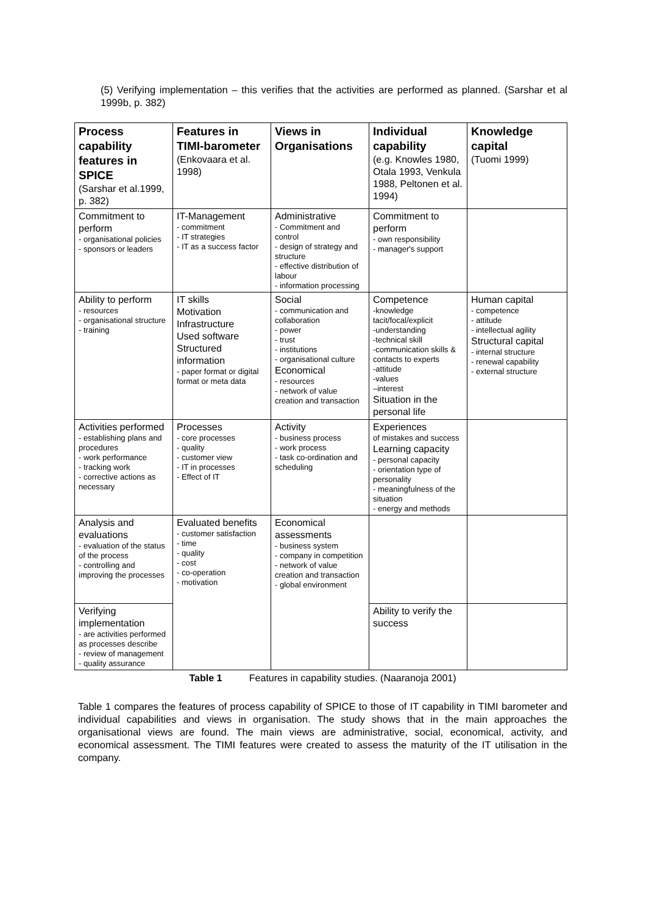(5) Verifying implementation – this verifies that the activities are performed as planned. (Sarshar et al 1999b, p. 382)
| Process capability features in SPICE (Sarshar et al.1999, p. 382) | Features in TIMI-barometer (Enkovaara et al. 1998) | Views in Organisations | Individual capability (e.g. Knowles 1980, Otala 1993, Venkula 1988, Peltonen et al. 1994) | Knowledge capital (Tuomi 1999) |
| --- | --- | --- | --- | --- |
| Commitment to perform - organisational policies - sponsors or leaders | IT-Management - commitment - IT strategies - IT as a success factor | Administrative - Commitment and control - design of strategy and structure - effective distribution of labour - information processing | Commitment to perform - own responsibility - manager's support | |
| Ability to perform - resources - organisational structure - training | IT skills Motivation Infrastructure Used software Structured information - paper format or digital format or meta data | Social - communication and collaboration - power - trust - institutions - organisational culture Economical - resources - network of value creation and transaction | Competence -knowledge tacit/focal/explicit -understanding -technical skill -communication skills & contacts to experts -attitude -values –interest Situation in the personal life | Human capital - competence - attitude - intellectual agility Structural capital - internal structure - renewal capability - external structure |
| Activities performed - establishing plans and procedures - work performance - tracking work - corrective actions as necessary | Processes - core processes - quality - customer view - IT in processes - Effect of IT | Activity - business process - work process - task co-ordination and scheduling | Experiences of mistakes and success Learning capacity - personal capacity - orientation type of personality - meaningfulness of the situation - energy and methods | |
| Analysis and evaluations - evaluation of the status of the process - controlling and improving the processes | Evaluated benefits - customer satisfaction - time - quality - cost - co-operation - motivation | Economical assessments - business system - company in competition - network of value creation and transaction - global environment | | |
| Verifying implementation - are activities performed as processes describe - review of management - quality assurance | | | Ability to verify the success | |
Table 1 Features in capability studies. (Naaranoja 2001)
Table 1 compares the features of process capability of SPICE to those of IT capability in TIMI barometer and individual capabilities and views in organisation. The study shows that in the main approaches the organisational views are found. The main views are administrative, social, economical, activity, and economical assessment. The TIMI features were created to assess the maturity of the IT utilisation in the company.